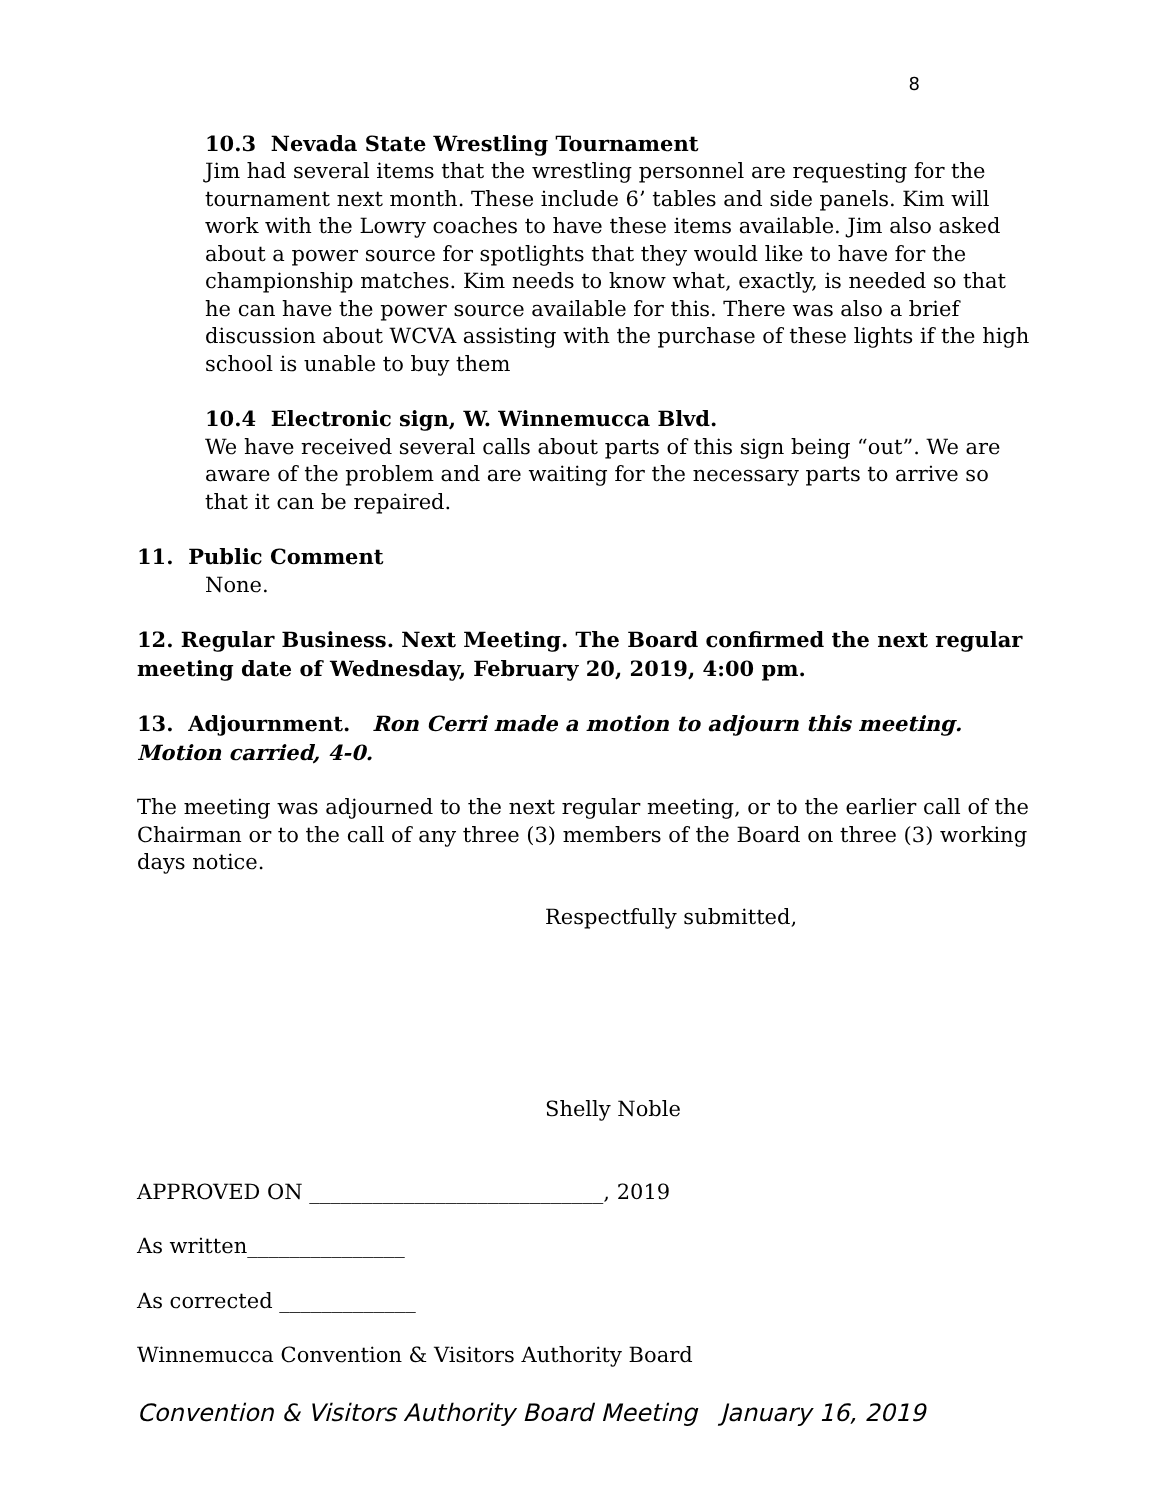8
10.3 Nevada State Wrestling Tournament
Jim had several items that the wrestling personnel are requesting for the tournament next month. These include 6’ tables and side panels. Kim will work with the Lowry coaches to have these items available. Jim also asked about a power source for spotlights that they would like to have for the championship matches. Kim needs to know what, exactly, is needed so that he can have the power source available for this. There was also a brief discussion about WCVA assisting with the purchase of these lights if the high school is unable to buy them
10.4 Electronic sign, W. Winnemucca Blvd.
We have received several calls about parts of this sign being “out”. We are aware of the problem and are waiting for the necessary parts to arrive so that it can be repaired.
11. Public Comment
None.
12. Regular Business. Next Meeting. The Board confirmed the next regular meeting date of Wednesday, February 20, 2019, 4:00 pm.
13. Adjournment. Ron Cerri made a motion to adjourn this meeting. Motion carried, 4-0.
The meeting was adjourned to the next regular meeting, or to the earlier call of the Chairman or to the call of any three (3) members of the Board on three (3) working days notice.
Respectfully submitted,
Shelly Noble
APPROVED ON ____________________________, 2019
As written_______________
As corrected _____________
Winnemucca Convention & Visitors Authority Board
Convention & Visitors Authority Board Meeting January 16, 2019